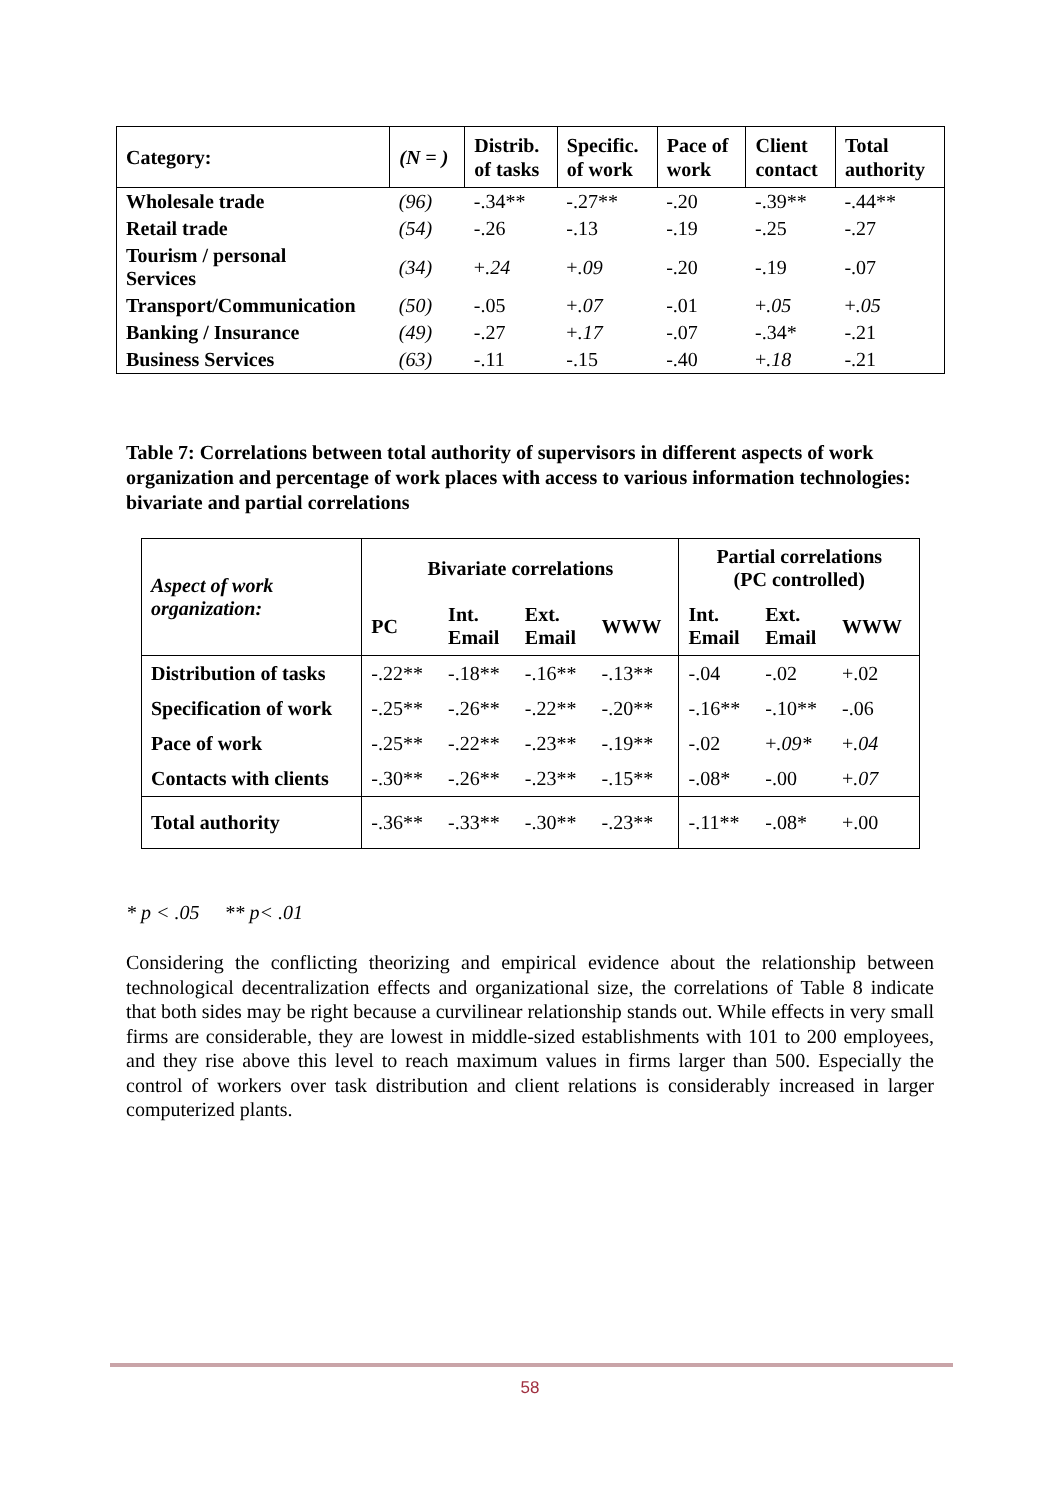| Category: | (N = ) | Distrib. of tasks | Specific. of work | Pace of work | Client contact | Total authority |
| --- | --- | --- | --- | --- | --- | --- |
| Wholesale trade | (96) | -.34** | -.27** | -.20 | -.39** | -.44** |
| Retail trade | (54) | -.26 | -.13 | -.19 | -.25 | -.27 |
| Tourism / personal Services | (34) | + .24 | + .09 | -.20 | -.19 | -.07 |
| Transport/Communication | (50) | -.05 | + .07 | -.01 | + .05 | + .05 |
| Banking / Insurance | (49) | -.27 | + .17 | -.07 | -.34* | -.21 |
| Business Services | (63) | -.11 | -.15 | -.40 | + .18 | -.21 |
Table 7: Correlations between total authority of supervisors in different aspects of work organization and percentage of work places with access to various information technologies: bivariate and partial correlations
| Aspect of work organization: | Bivariate correlations | | | | Partial correlations (PC controlled) | | |
| --- | --- | --- | --- | --- | --- | --- | --- |
| | PC | Int. Email | Ext. Email | WWW | Int. Email | Ext. Email | WWW |
| Distribution of tasks | -.22** | -.18** | -.16** | -.13** | -.04 | -.02 | +.02 |
| Specification of work | -.25** | -.26** | -.22** | -.20** | -.16** | -.10** | -.06 |
| Pace of work | -.25** | -.22** | -.23** | -.19** | -.02 | + .09* | + .04 |
| Contacts with clients | -.30** | -.26** | -.23** | -.15** | -.08* | -.00 | + .07 |
| Total authority | -.36** | -.33** | -.30** | -.23** | -.11** | -.08* | +.00 |
* p < .05 ** p< .01
Considering the conflicting theorizing and empirical evidence about the relationship between technological decentralization effects and organizational size, the correlations of Table 8 indicate that both sides may be right because a curvilinear relationship stands out. While effects in very small firms are considerable, they are lowest in middle-sized establishments with 101 to 200 employees, and they rise above this level to reach maximum values in firms larger than 500. Especially the control of workers over task distribution and client relations is considerably increased in larger computerized plants.
58